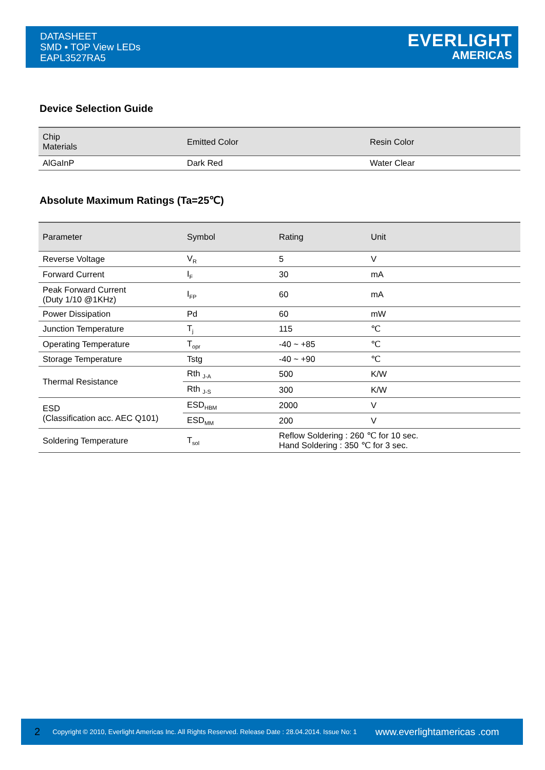DATASHEET
SMD ▪ TOP View LEDs
EAPL3527RA5
EVERLIGHT
AMERICAS
Device Selection Guide
| Chip Materials | Emitted Color | Resin Color |
| --- | --- | --- |
| AlGaInP | Dark Red | Water Clear |
Absolute Maximum Ratings (Ta=25℃)
| Parameter | Symbol | Rating | Unit |
| --- | --- | --- | --- |
| Reverse Voltage | V<sub>R</sub> | 5 | V |
| Forward Current | I<sub>F</sub> | 30 | mA |
| Peak Forward Current (Duty 1/10 @1KHz) | I<sub>FP</sub> | 60 | mA |
| Power Dissipation | Pd | 60 | mW |
| Junction Temperature | T<sub>j</sub> | 115 | ℃ |
| Operating Temperature | T<sub>opr</sub> | -40 ~ +85 | ℃ |
| Storage Temperature | Tstg | -40 ~ +90 | ℃ |
| Thermal Resistance | Rth <sub>J-A</sub> | 500 | K/W |
| | Rth <sub>J-S</sub> | 300 | K/W |
| ESD (Classification acc. AEC Q101) | ESD<sub>HBM</sub> | 2000 | V |
| | ESD<sub>MM</sub> | 200 | V |
| Soldering Temperature | T<sub>sol</sub> | Reflow Soldering : 260 ℃ for 10 sec. Hand Soldering : 350 ℃ for 3 sec. | |
2 Copyright © 2010, Everlight Americas Inc. All Rights Reserved. Release Date : 28.04.2014. Issue No: 1 www.everlightamericas .com